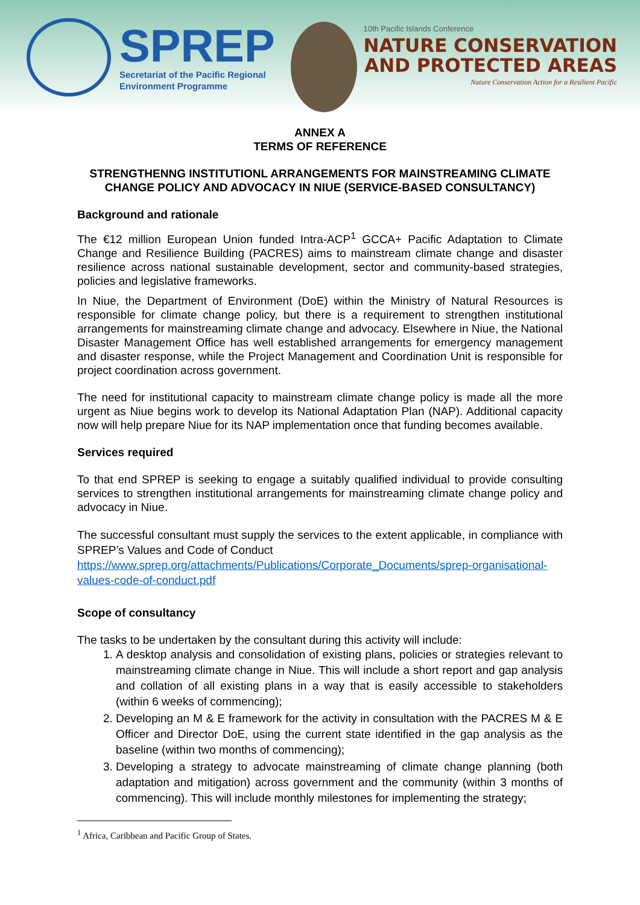SPREP
Secretariat of the Pacific Regional
Environment Programme
10th Pacific Islands Conference
NATURE CONSERVATION
AND PROTECTED AREAS
Nature Conservation Action for a Resilient Pacific
ANNEX A
TERMS OF REFERENCE
STRENGTHENNG INSTITUTIONL ARRANGEMENTS FOR MAINSTREAMING CLIMATE CHANGE POLICY AND ADVOCACY IN NIUE (SERVICE-BASED CONSULTANCY)
Background and rationale
The €12 million European Union funded Intra-ACP<sup>1</sup> GCCA+ Pacific Adaptation to Climate Change and Resilience Building (PACRES) aims to mainstream climate change and disaster resilience across national sustainable development, sector and community-based strategies, policies and legislative frameworks.
In Niue, the Department of Environment (DoE) within the Ministry of Natural Resources is responsible for climate change policy, but there is a requirement to strengthen institutional arrangements for mainstreaming climate change and advocacy. Elsewhere in Niue, the National Disaster Management Office has well established arrangements for emergency management and disaster response, while the Project Management and Coordination Unit is responsible for project coordination across government.
The need for institutional capacity to mainstream climate change policy is made all the more urgent as Niue begins work to develop its National Adaptation Plan (NAP). Additional capacity now will help prepare Niue for its NAP implementation once that funding becomes available.
Services required
To that end SPREP is seeking to engage a suitably qualified individual to provide consulting services to strengthen institutional arrangements for mainstreaming climate change policy and advocacy in Niue.
The successful consultant must supply the services to the extent applicable, in compliance with SPREP’s Values and Code of Conduct
https://www.sprep.org/attachments/Publications/Corporate_Documents/sprep-organisational-values-code-of-conduct.pdf
Scope of consultancy
The tasks to be undertaken by the consultant during this activity will include:
1. A desktop analysis and consolidation of existing plans, policies or strategies relevant to mainstreaming climate change in Niue. This will include a short report and gap analysis and collation of all existing plans in a way that is easily accessible to stakeholders (within 6 weeks of commencing);
2. Developing an M & E framework for the activity in consultation with the PACRES M & E Officer and Director DoE, using the current state identified in the gap analysis as the baseline (within two months of commencing);
3. Developing a strategy to advocate mainstreaming of climate change planning (both adaptation and mitigation) across government and the community (within 3 months of commencing). This will include monthly milestones for implementing the strategy;
<sup>1</sup> Africa, Caribbean and Pacific Group of States.